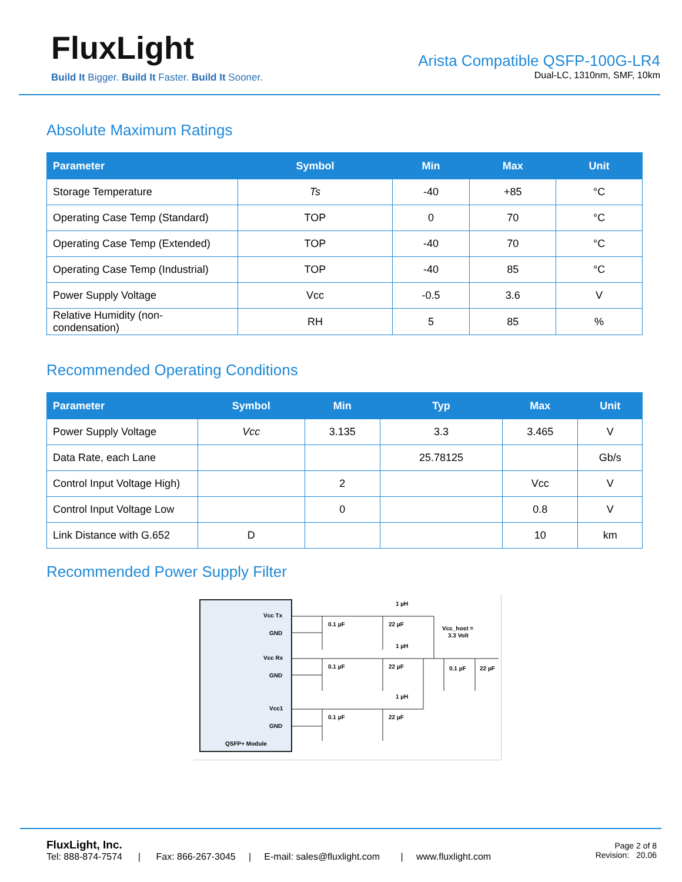FluxLight
Build It Bigger. Build It Faster. Build It Sooner.
Arista Compatible QSFP-100G-LR4
Dual-LC, 1310nm, SMF, 10km
Absolute Maximum Ratings
| Parameter | Symbol | Min | Max | Unit |
| --- | --- | --- | --- | --- |
| Storage Temperature | Ts | -40 | +85 | °C |
| Operating Case Temp (Standard) | TOP | 0 | 70 | °C |
| Operating Case Temp (Extended) | TOP | -40 | 70 | °C |
| Operating Case Temp (Industrial) | TOP | -40 | 85 | °C |
| Power Supply Voltage | Vcc | -0.5 | 3.6 | V |
| Relative Humidity (non- condensation) | RH | 5 | 85 | % |
Recommended Operating Conditions
| Parameter | Symbol | Min | Typ | Max | Unit |
| --- | --- | --- | --- | --- | --- |
| Power Supply Voltage | Vcc | 3.135 | 3.3 | 3.465 | V |
| Data Rate, each Lane | | | 25.78125 | | Gb/s |
| Control Input Voltage High) | | 2 | | Vcc | V |
| Control Input Voltage Low | | 0 | | 0.8 | V |
| Link Distance with G.652 | D | | | 10 | km |
Recommended Power Supply Filter
Vcc Tx
GND
Vcc Rx
GND
Vcc1
GND
QSFP+ Module
0.1 µF
22 µF
0.1 µF
22 µF
0.1 µF
22 µF
1 µH
1 µH
1 µH
Vcc_host =
3.3 Volt
0.1 µF
22 µF
FluxLight, Inc.
Tel: 888-874-7574 | Fax: 866-267-3045 | E-mail: sales@fluxlight.com | www.fluxlight.com
Page 2 of 8
Revision: 20.06